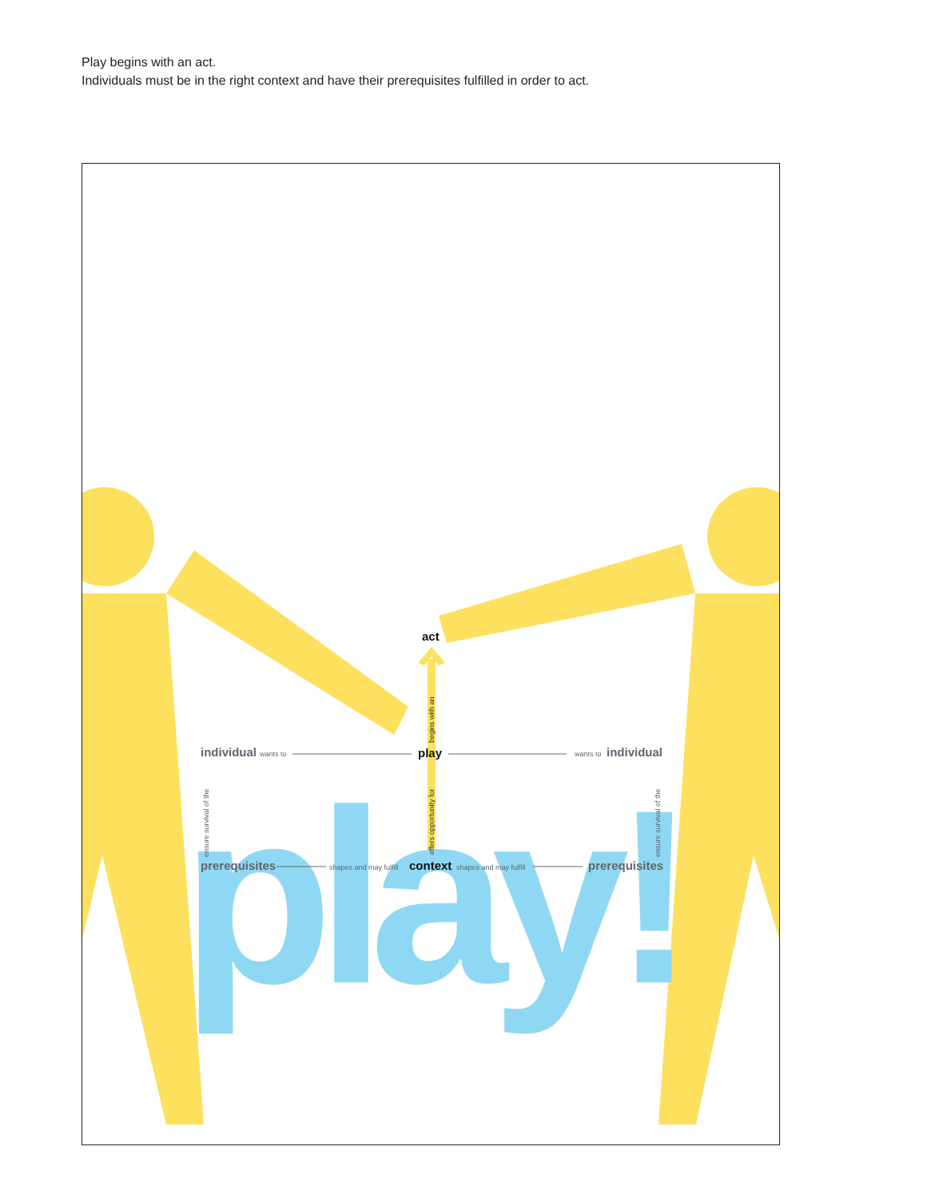Play begins with an act.
Individuals must be in the right context and have their prerequisites fulfilled in order to act.
play!
act
play
individual
wants to
individual
wants to
prerequisites
context
shapes and may fulfill
shapes and may fulfill
prerequisites
begins with an
offers opportunity for
ensure survival of the
ensure survival of the